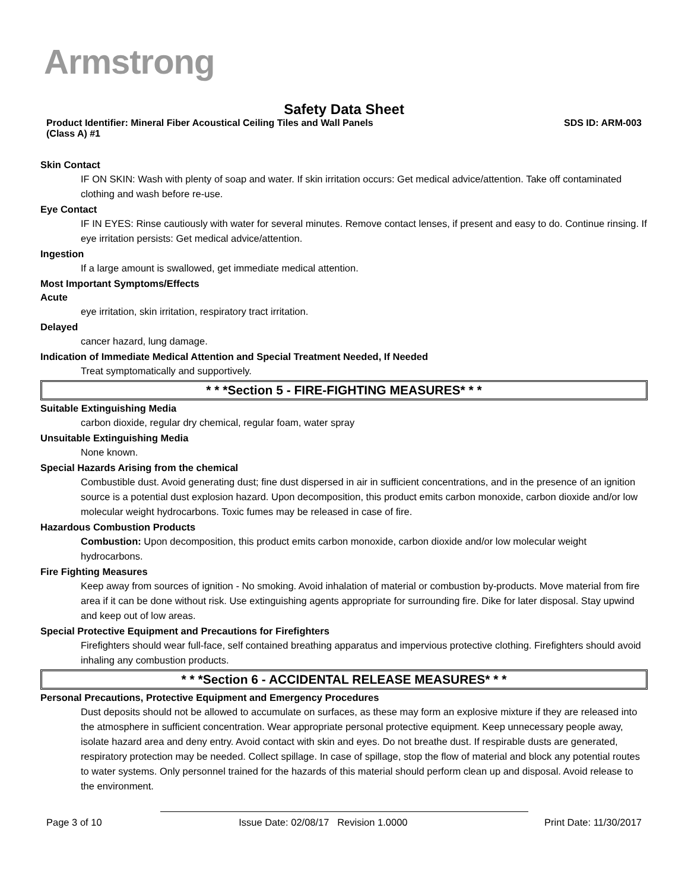Armstrong
Safety Data Sheet
Product Identifier: Mineral Fiber Acoustical Ceiling Tiles and Wall Panels
(Class A) #1 SDS ID: ARM-003
Skin Contact
IF ON SKIN: Wash with plenty of soap and water. If skin irritation occurs: Get medical advice/attention. Take off contaminated clothing and wash before re-use.
Eye Contact
IF IN EYES: Rinse cautiously with water for several minutes. Remove contact lenses, if present and easy to do. Continue rinsing. If eye irritation persists: Get medical advice/attention.
Ingestion
If a large amount is swallowed, get immediate medical attention.
Most Important Symptoms/Effects
Acute
eye irritation, skin irritation, respiratory tract irritation.
Delayed
cancer hazard, lung damage.
Indication of Immediate Medical Attention and Special Treatment Needed, If Needed
Treat symptomatically and supportively.
* * *Section 5 - FIRE-FIGHTING MEASURES* * *
Suitable Extinguishing Media
carbon dioxide, regular dry chemical, regular foam, water spray
Unsuitable Extinguishing Media
None known.
Special Hazards Arising from the chemical
Combustible dust. Avoid generating dust; fine dust dispersed in air in sufficient concentrations, and in the presence of an ignition source is a potential dust explosion hazard. Upon decomposition, this product emits carbon monoxide, carbon dioxide and/or low molecular weight hydrocarbons. Toxic fumes may be released in case of fire.
Hazardous Combustion Products
Combustion: Upon decomposition, this product emits carbon monoxide, carbon dioxide and/or low molecular weight hydrocarbons.
Fire Fighting Measures
Keep away from sources of ignition - No smoking. Avoid inhalation of material or combustion by-products. Move material from fire area if it can be done without risk. Use extinguishing agents appropriate for surrounding fire. Dike for later disposal. Stay upwind and keep out of low areas.
Special Protective Equipment and Precautions for Firefighters
Firefighters should wear full-face, self contained breathing apparatus and impervious protective clothing. Firefighters should avoid inhaling any combustion products.
* * *Section 6 - ACCIDENTAL RELEASE MEASURES* * *
Personal Precautions, Protective Equipment and Emergency Procedures
Dust deposits should not be allowed to accumulate on surfaces, as these may form an explosive mixture if they are released into the atmosphere in sufficient concentration. Wear appropriate personal protective equipment. Keep unnecessary people away, isolate hazard area and deny entry. Avoid contact with skin and eyes. Do not breathe dust. If respirable dusts are generated, respiratory protection may be needed. Collect spillage. In case of spillage, stop the flow of material and block any potential routes to water systems. Only personnel trained for the hazards of this material should perform clean up and disposal. Avoid release to the environment.
Page 3 of 10 Issue Date: 02/08/17 Revision 1.0000 Print Date: 11/30/2017